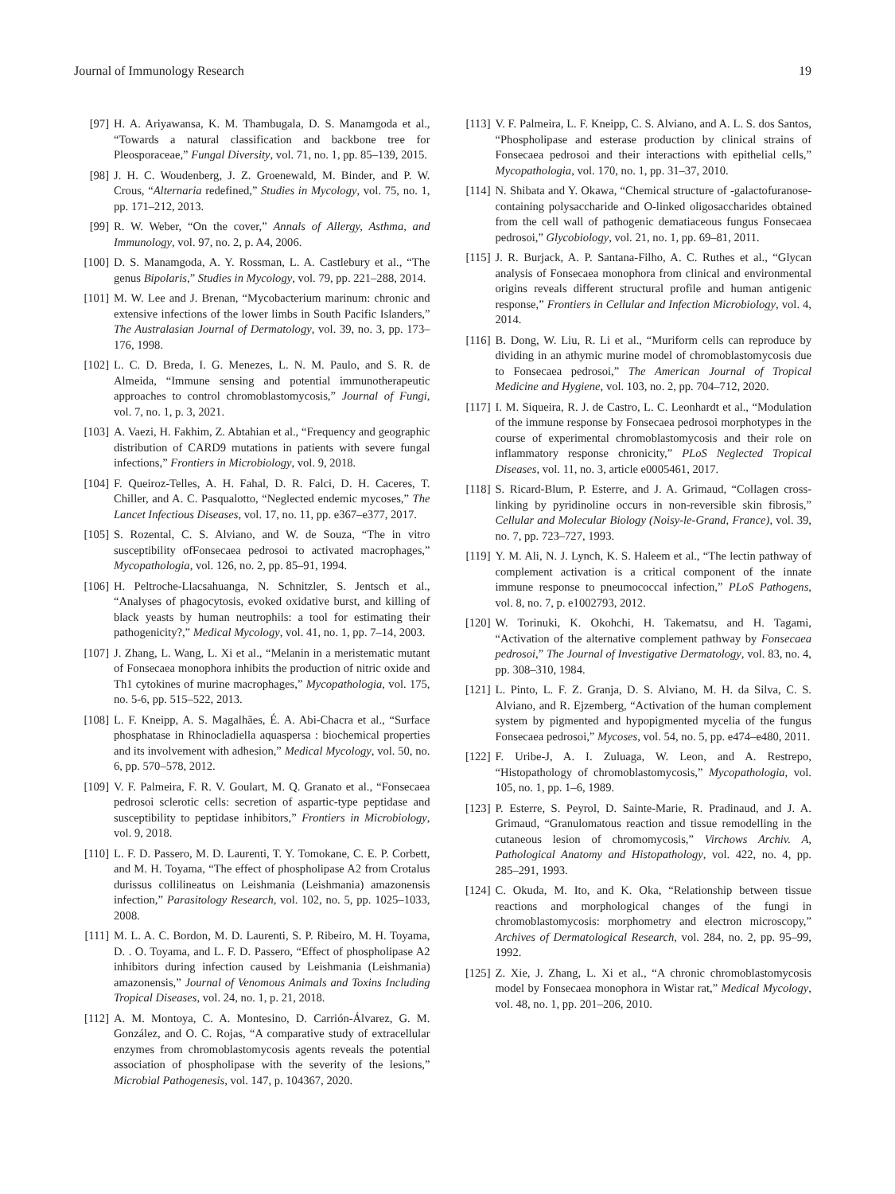Journal of Immunology Research 19
[97] H. A. Ariyawansa, K. M. Thambugala, D. S. Manamgoda et al., “Towards a natural classification and backbone tree for Pleosporaceae,” Fungal Diversity, vol. 71, no. 1, pp. 85–139, 2015.
[98] J. H. C. Woudenberg, J. Z. Groenewald, M. Binder, and P. W. Crous, “Alternaria redefined,” Studies in Mycology, vol. 75, no. 1, pp. 171–212, 2013.
[99] R. W. Weber, “On the cover,” Annals of Allergy, Asthma, and Immunology, vol. 97, no. 2, p. A4, 2006.
[100] D. S. Manamgoda, A. Y. Rossman, L. A. Castlebury et al., “The genus Bipolaris,” Studies in Mycology, vol. 79, pp. 221–288, 2014.
[101] M. W. Lee and J. Brenan, “Mycobacterium marinum: chronic and extensive infections of the lower limbs in South Pacific Islanders,” The Australasian Journal of Dermatology, vol. 39, no. 3, pp. 173–176, 1998.
[102] L. C. D. Breda, I. G. Menezes, L. N. M. Paulo, and S. R. de Almeida, “Immune sensing and potential immunotherapeutic approaches to control chromoblastomycosis,” Journal of Fungi, vol. 7, no. 1, p. 3, 2021.
[103] A. Vaezi, H. Fakhim, Z. Abtahian et al., “Frequency and geographic distribution of CARD9 mutations in patients with severe fungal infections,” Frontiers in Microbiology, vol. 9, 2018.
[104] F. Queiroz-Telles, A. H. Fahal, D. R. Falci, D. H. Caceres, T. Chiller, and A. C. Pasqualotto, “Neglected endemic mycoses,” The Lancet Infectious Diseases, vol. 17, no. 11, pp. e367–e377, 2017.
[105] S. Rozental, C. S. Alviano, and W. de Souza, “The in vitro susceptibility ofFonsecaea pedrosoi to activated macrophages,” Mycopathologia, vol. 126, no. 2, pp. 85–91, 1994.
[106] H. Peltroche-Llacsahuanga, N. Schnitzler, S. Jentsch et al., “Analyses of phagocytosis, evoked oxidative burst, and killing of black yeasts by human neutrophils: a tool for estimating their pathogenicity?,” Medical Mycology, vol. 41, no. 1, pp. 7–14, 2003.
[107] J. Zhang, L. Wang, L. Xi et al., “Melanin in a meristematic mutant of Fonsecaea monophora inhibits the production of nitric oxide and Th1 cytokines of murine macrophages,” Mycopathologia, vol. 175, no. 5-6, pp. 515–522, 2013.
[108] L. F. Kneipp, A. S. Magalhães, É. A. Abi-Chacra et al., “Surface phosphatase in Rhinocladiella aquaspersa : biochemical properties and its involvement with adhesion,” Medical Mycology, vol. 50, no. 6, pp. 570–578, 2012.
[109] V. F. Palmeira, F. R. V. Goulart, M. Q. Granato et al., “Fonsecaea pedrosoi sclerotic cells: secretion of aspartic-type peptidase and susceptibility to peptidase inhibitors,” Frontiers in Microbiology, vol. 9, 2018.
[110] L. F. D. Passero, M. D. Laurenti, T. Y. Tomokane, C. E. P. Corbett, and M. H. Toyama, “The effect of phospholipase A2 from Crotalus durissus collilineatus on Leishmania (Leishmania) amazonensis infection,” Parasitology Research, vol. 102, no. 5, pp. 1025–1033, 2008.
[111] M. L. A. C. Bordon, M. D. Laurenti, S. P. Ribeiro, M. H. Toyama, D. . O. Toyama, and L. F. D. Passero, “Effect of phospholipase A2 inhibitors during infection caused by Leishmania (Leishmania) amazonensis,” Journal of Venomous Animals and Toxins Including Tropical Diseases, vol. 24, no. 1, p. 21, 2018.
[112] A. M. Montoya, C. A. Montesino, D. Carrión-Álvarez, G. M. González, and O. C. Rojas, “A comparative study of extracellular enzymes from chromoblastomycosis agents reveals the potential association of phospholipase with the severity of the lesions,” Microbial Pathogenesis, vol. 147, p. 104367, 2020.
[113] V. F. Palmeira, L. F. Kneipp, C. S. Alviano, and A. L. S. dos Santos, “Phospholipase and esterase production by clinical strains of Fonsecaea pedrosoi and their interactions with epithelial cells,” Mycopathologia, vol. 170, no. 1, pp. 31–37, 2010.
[114] N. Shibata and Y. Okawa, “Chemical structure of -galactofuranose-containing polysaccharide and O-linked oligosaccharides obtained from the cell wall of pathogenic dematiaceous fungus Fonsecaea pedrosoi,” Glycobiology, vol. 21, no. 1, pp. 69–81, 2011.
[115] J. R. Burjack, A. P. Santana-Filho, A. C. Ruthes et al., “Glycan analysis of Fonsecaea monophora from clinical and environmental origins reveals different structural profile and human antigenic response,” Frontiers in Cellular and Infection Microbiology, vol. 4, 2014.
[116] B. Dong, W. Liu, R. Li et al., “Muriform cells can reproduce by dividing in an athymic murine model of chromoblastomycosis due to Fonsecaea pedrosoi,” The American Journal of Tropical Medicine and Hygiene, vol. 103, no. 2, pp. 704–712, 2020.
[117] I. M. Siqueira, R. J. de Castro, L. C. Leonhardt et al., “Modulation of the immune response by Fonsecaea pedrosoi morphotypes in the course of experimental chromoblastomycosis and their role on inflammatory response chronicity,” PLoS Neglected Tropical Diseases, vol. 11, no. 3, article e0005461, 2017.
[118] S. Ricard-Blum, P. Esterre, and J. A. Grimaud, “Collagen cross-linking by pyridinoline occurs in non-reversible skin fibrosis,” Cellular and Molecular Biology (Noisy-le-Grand, France), vol. 39, no. 7, pp. 723–727, 1993.
[119] Y. M. Ali, N. J. Lynch, K. S. Haleem et al., “The lectin pathway of complement activation is a critical component of the innate immune response to pneumococcal infection,” PLoS Pathogens, vol. 8, no. 7, p. e1002793, 2012.
[120] W. Torinuki, K. Okohchi, H. Takematsu, and H. Tagami, “Activation of the alternative complement pathway by Fonsecaea pedrosoi,” The Journal of Investigative Dermatology, vol. 83, no. 4, pp. 308–310, 1984.
[121] L. Pinto, L. F. Z. Granja, D. S. Alviano, M. H. da Silva, C. S. Alviano, and R. Ejzemberg, “Activation of the human complement system by pigmented and hypopigmented mycelia of the fungus Fonsecaea pedrosoi,” Mycoses, vol. 54, no. 5, pp. e474–e480, 2011.
[122] F. Uribe-J, A. I. Zuluaga, W. Leon, and A. Restrepo, “Histopathology of chromoblastomycosis,” Mycopathologia, vol. 105, no. 1, pp. 1–6, 1989.
[123] P. Esterre, S. Peyrol, D. Sainte-Marie, R. Pradinaud, and J. A. Grimaud, “Granulomatous reaction and tissue remodelling in the cutaneous lesion of chromomycosis,” Virchows Archiv. A, Pathological Anatomy and Histopathology, vol. 422, no. 4, pp. 285–291, 1993.
[124] C. Okuda, M. Ito, and K. Oka, “Relationship between tissue reactions and morphological changes of the fungi in chromoblastomycosis: morphometry and electron microscopy,” Archives of Dermatological Research, vol. 284, no. 2, pp. 95–99, 1992.
[125] Z. Xie, J. Zhang, L. Xi et al., “A chronic chromoblastomycosis model by Fonsecaea monophora in Wistar rat,” Medical Mycology, vol. 48, no. 1, pp. 201–206, 2010.